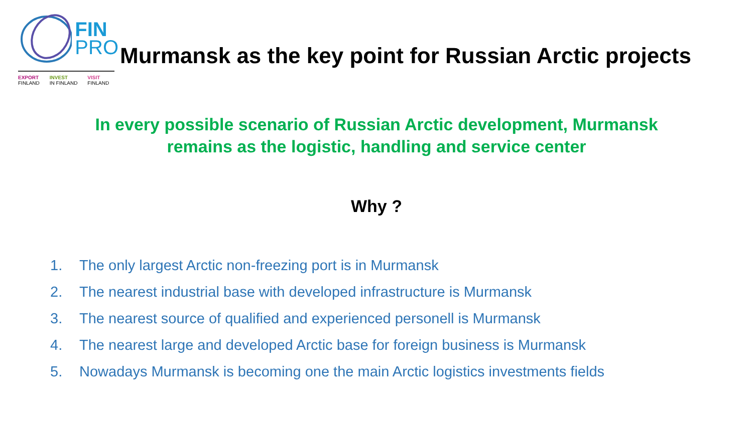FIN
PRO
EXPORT
FINLAND
INVEST
IN FINLAND
VISIT
FINLAND
Murmansk as the key point for Russian Arctic projects
In every possible scenario of Russian Arctic development, Murmansk
remains as the logistic, handling and service center
Why ?
1. The only largest Arctic non-freezing port is in Murmansk
2. The nearest industrial base with developed infrastructure is Murmansk
3. The nearest source of qualified and experienced personell is Murmansk
4. The nearest large and developed Arctic base for foreign business is Murmansk
5. Nowadays Murmansk is becoming one the main Arctic logistics investments fields